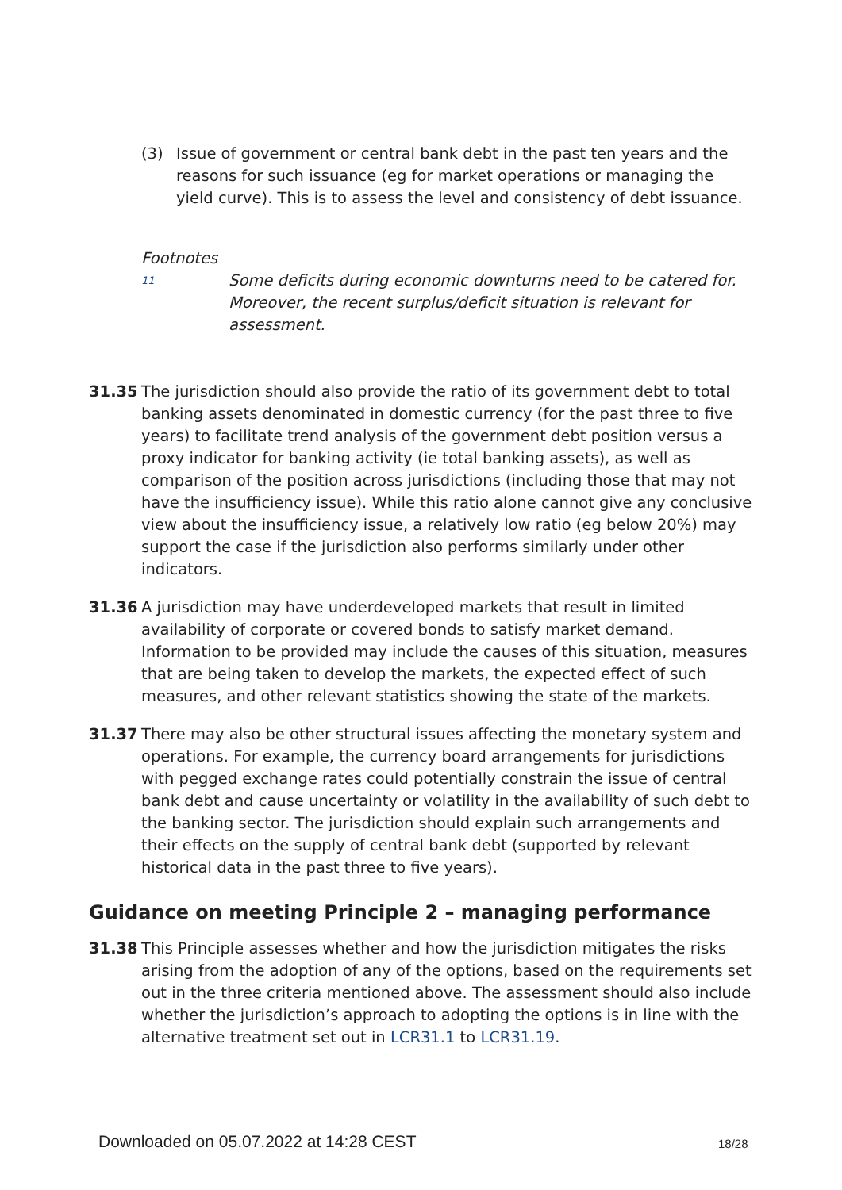(3) Issue of government or central bank debt in the past ten years and the reasons for such issuance (eg for market operations or managing the yield curve). This is to assess the level and consistency of debt issuance.
Footnotes
11 Some deficits during economic downturns need to be catered for. Moreover, the recent surplus/deficit situation is relevant for assessment.
31.35 The jurisdiction should also provide the ratio of its government debt to total banking assets denominated in domestic currency (for the past three to five years) to facilitate trend analysis of the government debt position versus a proxy indicator for banking activity (ie total banking assets), as well as comparison of the position across jurisdictions (including those that may not have the insufficiency issue). While this ratio alone cannot give any conclusive view about the insufficiency issue, a relatively low ratio (eg below 20%) may support the case if the jurisdiction also performs similarly under other indicators.
31.36 A jurisdiction may have underdeveloped markets that result in limited availability of corporate or covered bonds to satisfy market demand. Information to be provided may include the causes of this situation, measures that are being taken to develop the markets, the expected effect of such measures, and other relevant statistics showing the state of the markets.
31.37 There may also be other structural issues affecting the monetary system and operations. For example, the currency board arrangements for jurisdictions with pegged exchange rates could potentially constrain the issue of central bank debt and cause uncertainty or volatility in the availability of such debt to the banking sector. The jurisdiction should explain such arrangements and their effects on the supply of central bank debt (supported by relevant historical data in the past three to five years).
Guidance on meeting Principle 2 – managing performance
31.38 This Principle assesses whether and how the jurisdiction mitigates the risks arising from the adoption of any of the options, based on the requirements set out in the three criteria mentioned above. The assessment should also include whether the jurisdiction’s approach to adopting the options is in line with the alternative treatment set out in LCR31.1 to LCR31.19.
Downloaded on 05.07.2022 at 14:28 CEST
18/28